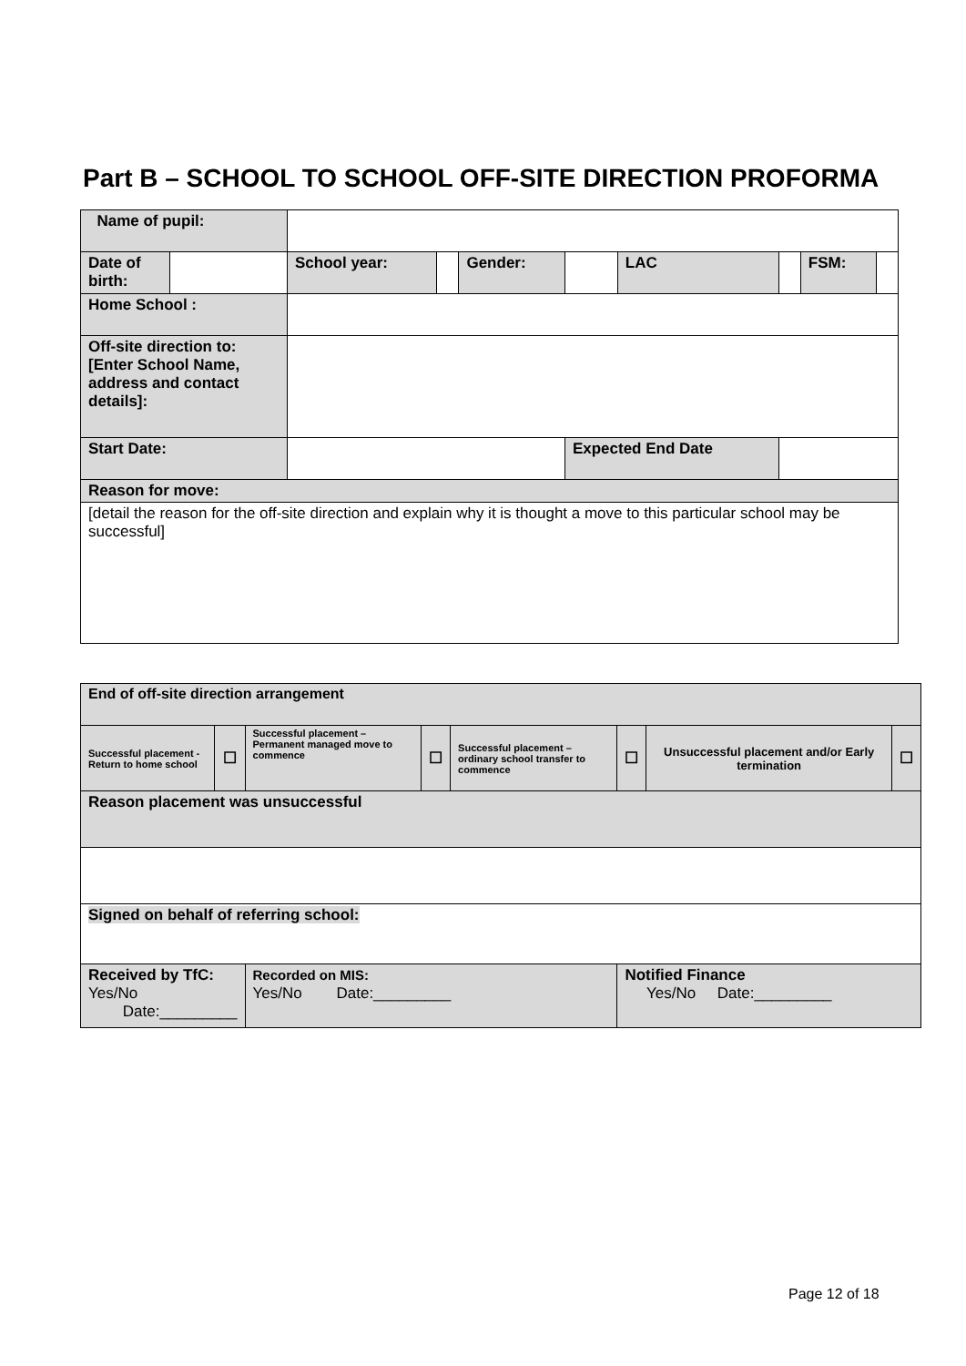Part B – SCHOOL TO SCHOOL OFF-SITE DIRECTION PROFORMA
| Name of pupil: | | | | | | | | | |
| Date of birth: | | School year: | | Gender: | | LAC | | FSM: | |
| Home School : | | | | | | | | | |
| Off-site direction to: [Enter School Name, address and contact details]: | | | | | | | | | |
| Start Date: | | | | | Expected End Date | | | | |
| Reason for move: | | | | | | | | | |
| [detail the reason for the off-site direction and explain why it is thought a move to this particular school may be successful] | | | | | | | | | |
| End of off-site direction arrangement | | | | | | | |
| Successful placement - Return to home school | ☐ | Successful placement – Permanent managed move to commence | ☐ | Successful placement – ordinary school transfer to commence | ☐ | Unsuccessful placement and/or Early termination | ☐ |
| Reason placement was unsuccessful | | | | | | | |
| Signed on behalf of referring school: | | | | | | | |
| Received by TfC: Yes/No Date:_________ | | Recorded on MIS: Yes/No Date:_________ | | | Notified Finance Yes/No Date:_________ | | |
Page 12 of 18